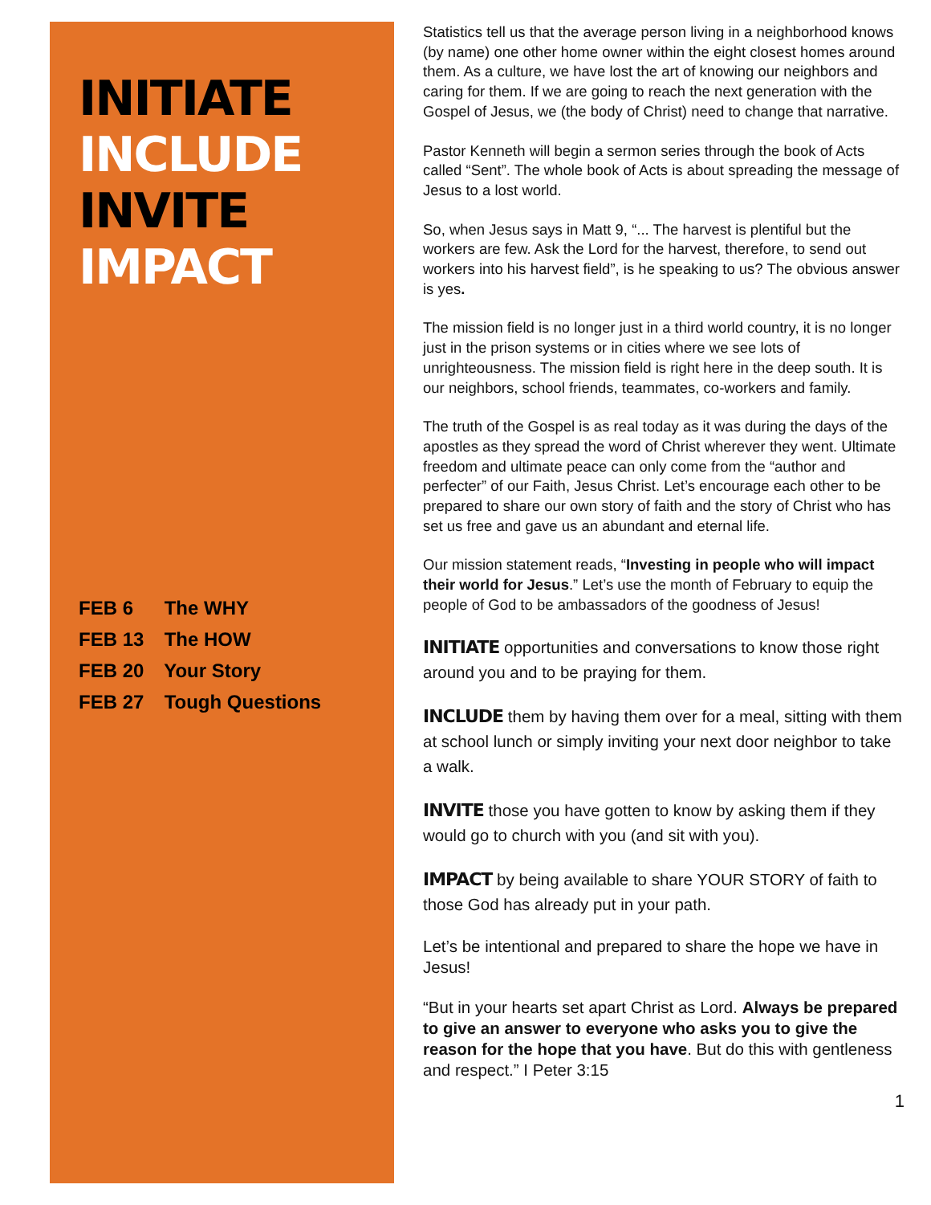INITIATE
INCLUDE
INVITE
IMPACT
FEB 6 The WHY
FEB 13 The HOW
FEB 20 Your Story
FEB 27 Tough Questions
Statistics tell us that the average person living in a neighborhood knows (by name) one other home owner within the eight closest homes around them. As a culture, we have lost the art of knowing our neighbors and caring for them. If we are going to reach the next generation with the Gospel of Jesus, we (the body of Christ) need to change that narrative.
Pastor Kenneth will begin a sermon series through the book of Acts called “Sent”. The whole book of Acts is about spreading the message of Jesus to a lost world.
So, when Jesus says in Matt 9, “... The harvest is plentiful but the workers are few. Ask the Lord for the harvest, therefore, to send out workers into his harvest field”, is he speaking to us? The obvious answer is yes.
The mission field is no longer just in a third world country, it is no longer just in the prison systems or in cities where we see lots of unrighteousness. The mission field is right here in the deep south. It is our neighbors, school friends, teammates, co-workers and family.
The truth of the Gospel is as real today as it was during the days of the apostles as they spread the word of Christ wherever they went. Ultimate freedom and ultimate peace can only come from the “author and perfecter” of our Faith, Jesus Christ. Let’s encourage each other to be prepared to share our own story of faith and the story of Christ who has set us free and gave us an abundant and eternal life.
Our mission statement reads, “Investing in people who will impact their world for Jesus.” Let’s use the month of February to equip the people of God to be ambassadors of the goodness of Jesus!
INITIATE opportunities and conversations to know those right around you and to be praying for them.
INCLUDE them by having them over for a meal, sitting with them at school lunch or simply inviting your next door neighbor to take a walk.
INVITE those you have gotten to know by asking them if they would go to church with you (and sit with you).
IMPACT by being available to share YOUR STORY of faith to those God has already put in your path.
Let’s be intentional and prepared to share the hope we have in Jesus!
“But in your hearts set apart Christ as Lord. Always be prepared to give an answer to everyone who asks you to give the reason for the hope that you have. But do this with gentleness and respect.” I Peter 3:15
1